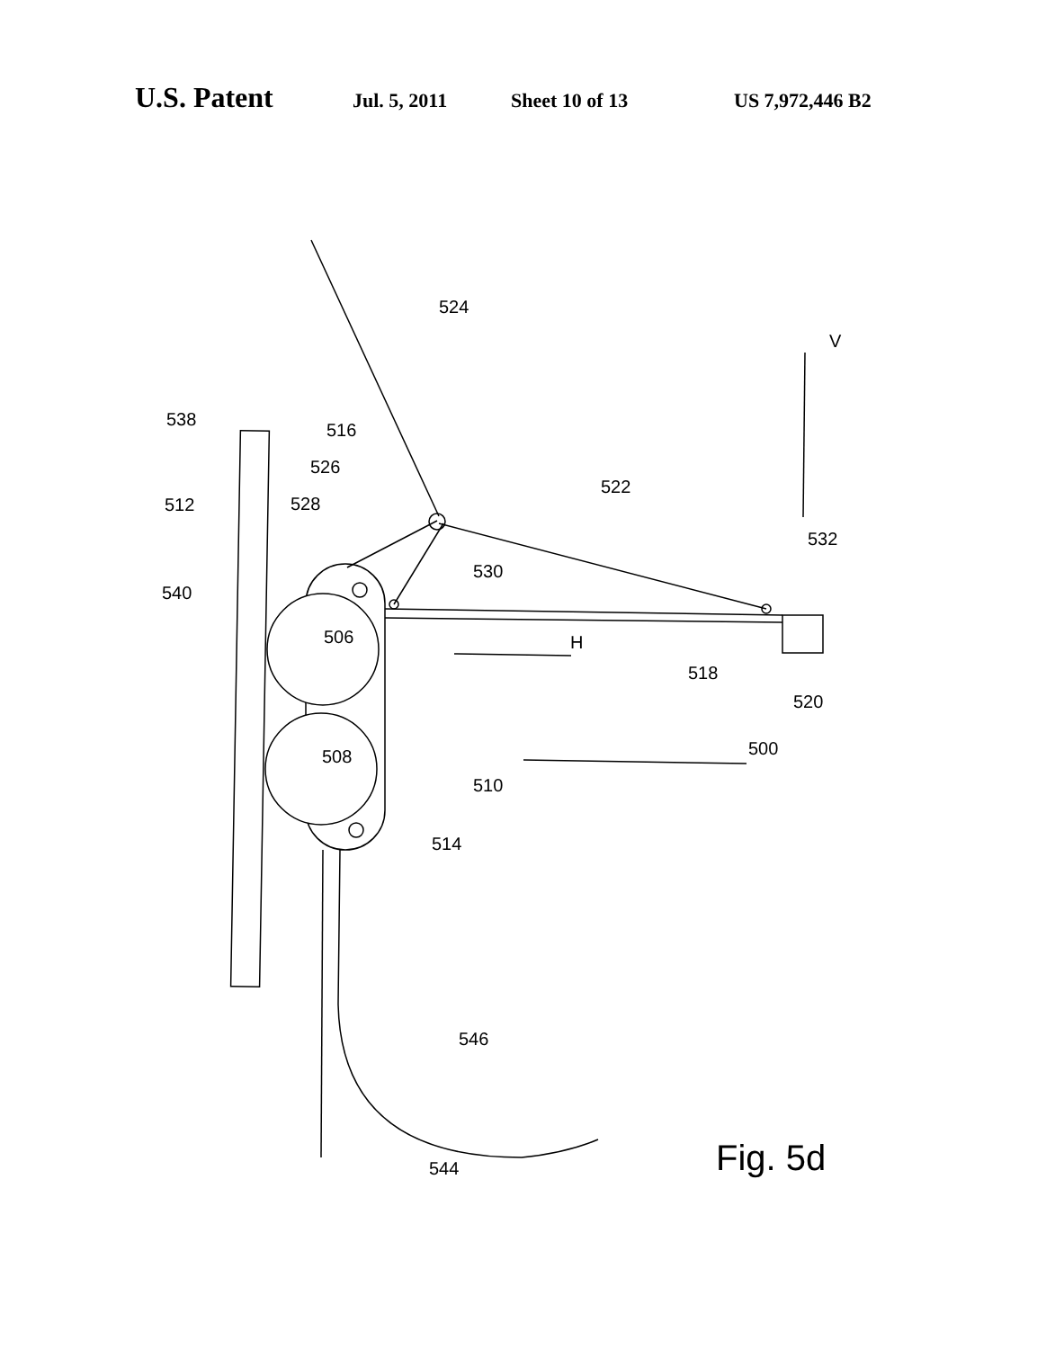U.S. Patent
Jul. 5, 2011 Sheet 10 of 13 US 7,972,446 B2
524
V
538
516
526
522
512 528
532
530
540
506 H
518
520
508 500
510
514
546
544 Fig. 5d